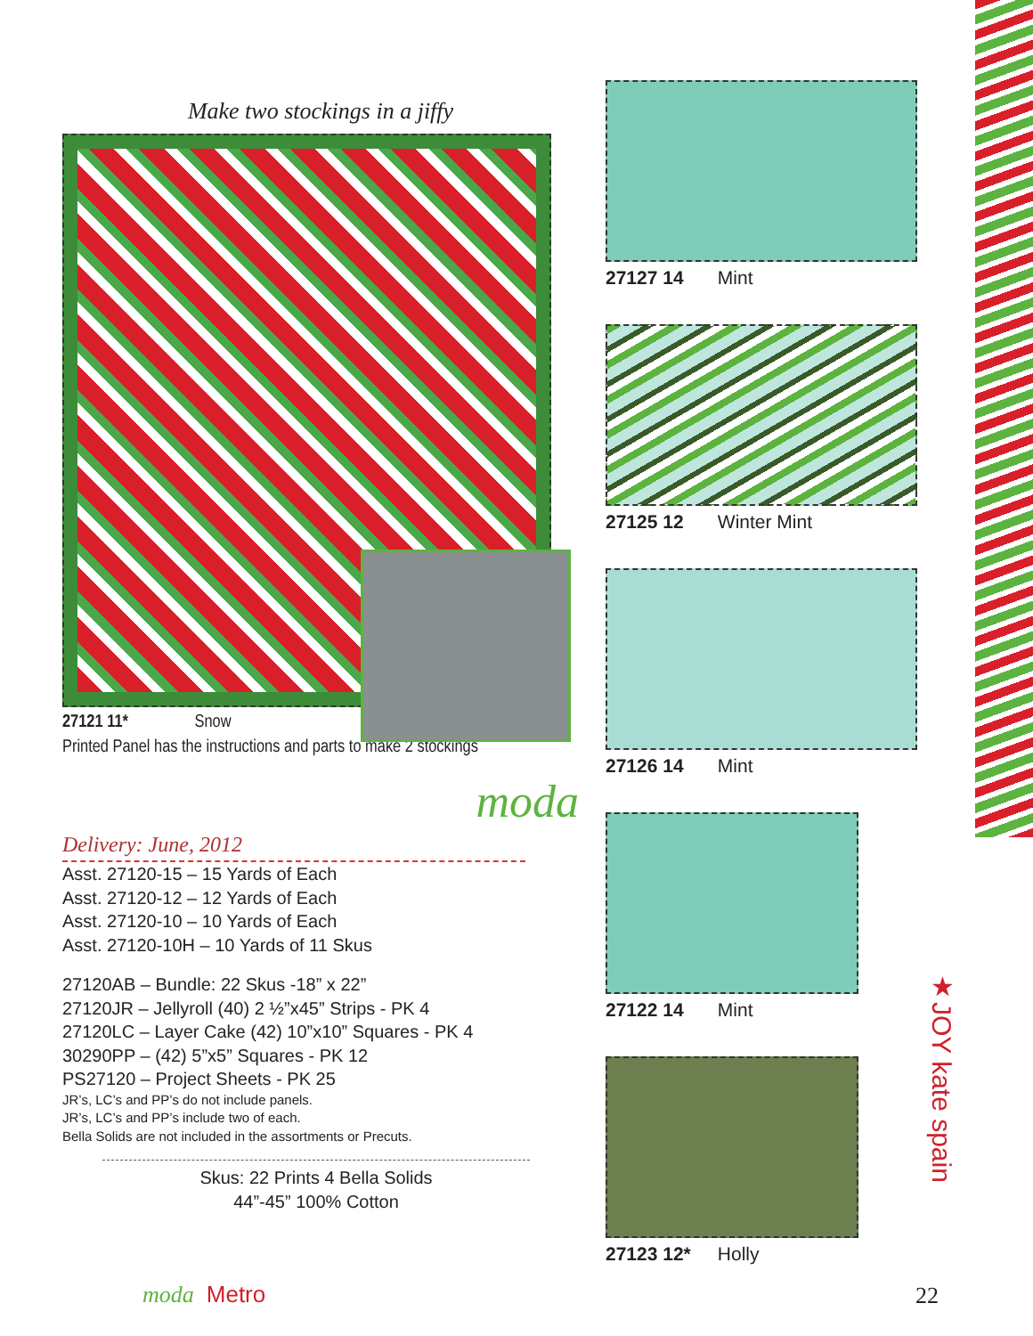Make two stockings in a jiffy
27121 11* Snow
Printed Panel has the instructions and parts to make 2 stockings
moda
Delivery: June, 2012
Asst. 27120-15 – 15 Yards of Each
Asst. 27120-12 – 12 Yards of Each
Asst. 27120-10 – 10 Yards of Each
Asst. 27120-10H – 10 Yards of 11 Skus
27120AB – Bundle: 22 Skus -18” x 22”
27120JR – Jellyroll (40) 2 ½”x45” Strips - PK 4
27120LC – Layer Cake (42) 10”x10” Squares - PK 4
30290PP – (42) 5”x5” Squares - PK 12
PS27120 – Project Sheets - PK 25
JR’s, LC’s and PP’s do not include panels.
JR’s, LC’s and PP’s include two of each.
Bella Solids are not included in the assortments or Precuts.
Skus: 22 Prints 4 Bella Solids
44”-45” 100% Cotton
27127 14 Mint
27125 12 Winter Mint
27126 14 Mint
27122 14 Mint
27123 12* Holly
moda Metro 22
★JOY kate spain